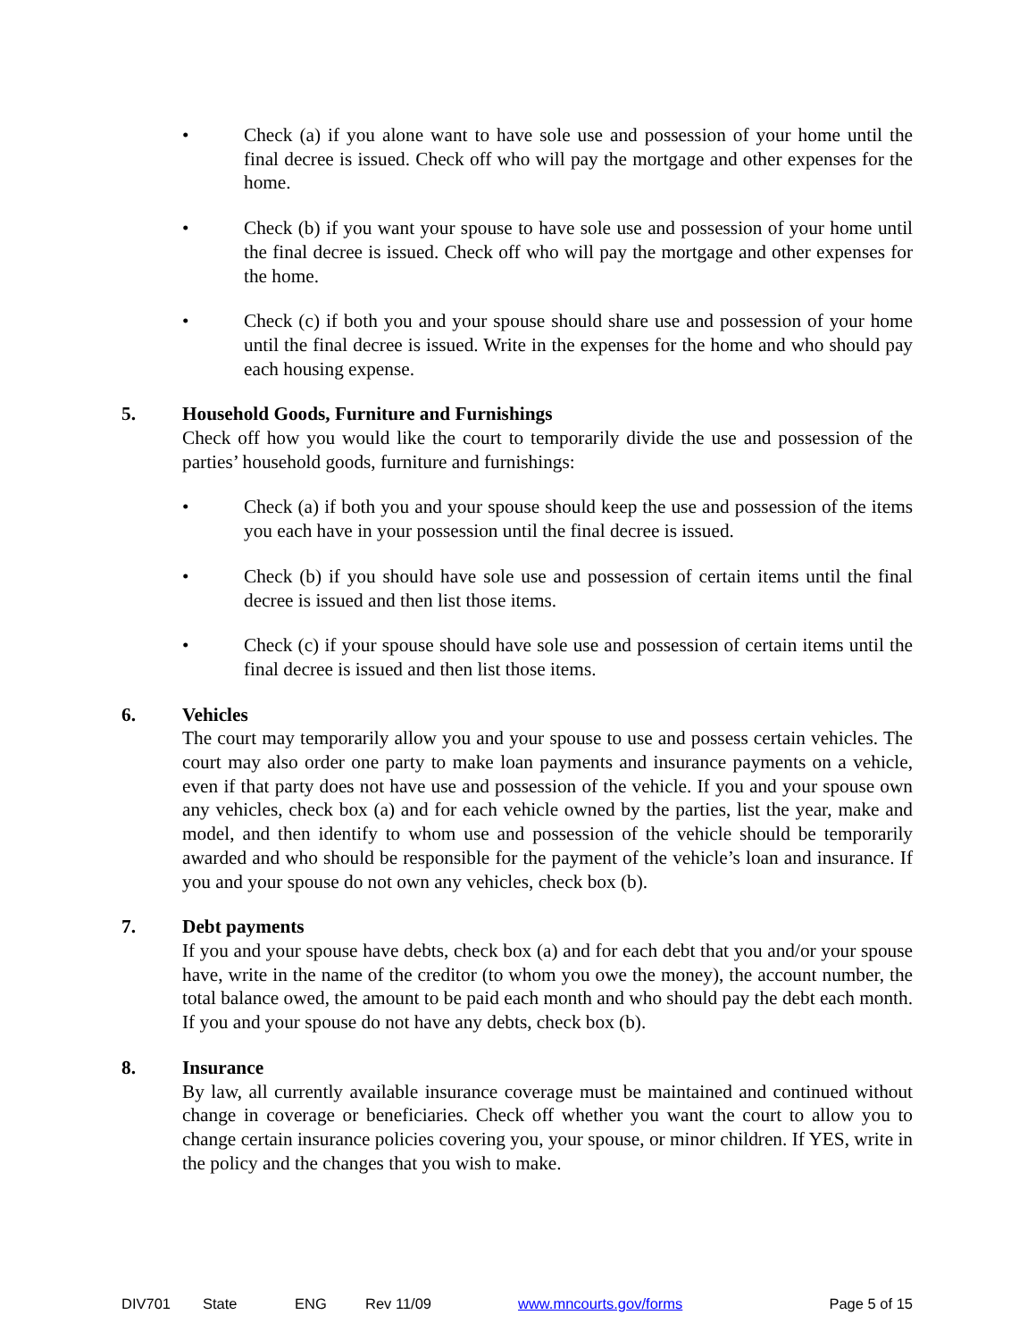• Check (a) if you alone want to have sole use and possession of your home until the final decree is issued. Check off who will pay the mortgage and other expenses for the home.
• Check (b) if you want your spouse to have sole use and possession of your home until the final decree is issued. Check off who will pay the mortgage and other expenses for the home.
• Check (c) if both you and your spouse should share use and possession of your home until the final decree is issued. Write in the expenses for the home and who should pay each housing expense.
5. Household Goods, Furniture and Furnishings
Check off how you would like the court to temporarily divide the use and possession of the parties’ household goods, furniture and furnishings:
• Check (a) if both you and your spouse should keep the use and possession of the items you each have in your possession until the final decree is issued.
• Check (b) if you should have sole use and possession of certain items until the final decree is issued and then list those items.
• Check (c) if your spouse should have sole use and possession of certain items until the final decree is issued and then list those items.
6. Vehicles
The court may temporarily allow you and your spouse to use and possess certain vehicles. The court may also order one party to make loan payments and insurance payments on a vehicle, even if that party does not have use and possession of the vehicle. If you and your spouse own any vehicles, check box (a) and for each vehicle owned by the parties, list the year, make and model, and then identify to whom use and possession of the vehicle should be temporarily awarded and who should be responsible for the payment of the vehicle’s loan and insurance. If you and your spouse do not own any vehicles, check box (b).
7. Debt payments
If you and your spouse have debts, check box (a) and for each debt that you and/or your spouse have, write in the name of the creditor (to whom you owe the money), the account number, the total balance owed, the amount to be paid each month and who should pay the debt each month. If you and your spouse do not have any debts, check box (b).
8. Insurance
By law, all currently available insurance coverage must be maintained and continued without change in coverage or beneficiaries. Check off whether you want the court to allow you to change certain insurance policies covering you, your spouse, or minor children. If YES, write in the policy and the changes that you wish to make.
DIV701 State ENG Rev 11/09 www.mncourts.gov/forms Page 5 of 15